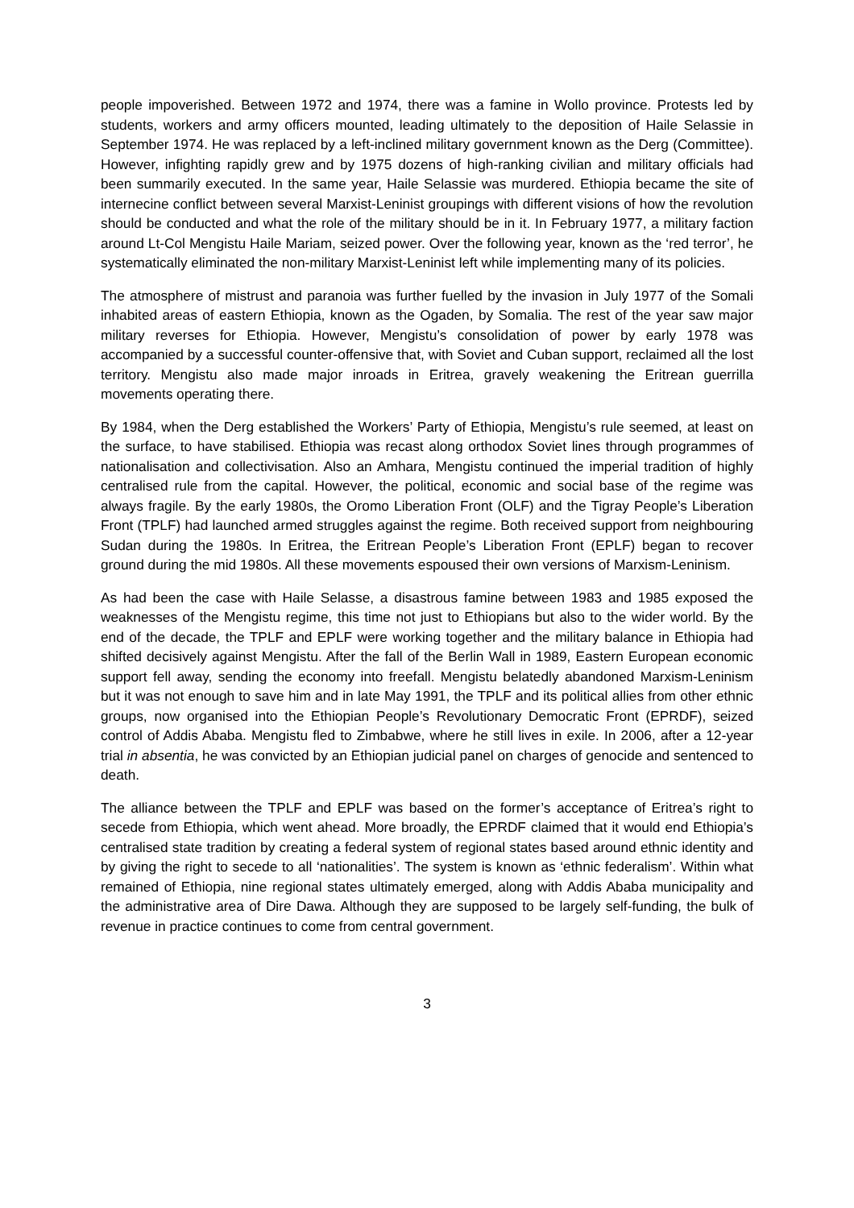people impoverished. Between 1972 and 1974, there was a famine in Wollo province. Protests led by students, workers and army officers mounted, leading ultimately to the deposition of Haile Selassie in September 1974. He was replaced by a left-inclined military government known as the Derg (Committee). However, infighting rapidly grew and by 1975 dozens of high-ranking civilian and military officials had been summarily executed. In the same year, Haile Selassie was murdered. Ethiopia became the site of internecine conflict between several Marxist-Leninist groupings with different visions of how the revolution should be conducted and what the role of the military should be in it. In February 1977, a military faction around Lt-Col Mengistu Haile Mariam, seized power. Over the following year, known as the ‘red terror’, he systematically eliminated the non-military Marxist-Leninist left while implementing many of its policies.
The atmosphere of mistrust and paranoia was further fuelled by the invasion in July 1977 of the Somali inhabited areas of eastern Ethiopia, known as the Ogaden, by Somalia. The rest of the year saw major military reverses for Ethiopia. However, Mengistu’s consolidation of power by early 1978 was accompanied by a successful counter-offensive that, with Soviet and Cuban support, reclaimed all the lost territory. Mengistu also made major inroads in Eritrea, gravely weakening the Eritrean guerrilla movements operating there.
By 1984, when the Derg established the Workers’ Party of Ethiopia, Mengistu’s rule seemed, at least on the surface, to have stabilised. Ethiopia was recast along orthodox Soviet lines through programmes of nationalisation and collectivisation. Also an Amhara, Mengistu continued the imperial tradition of highly centralised rule from the capital. However, the political, economic and social base of the regime was always fragile. By the early 1980s, the Oromo Liberation Front (OLF) and the Tigray People’s Liberation Front (TPLF) had launched armed struggles against the regime. Both received support from neighbouring Sudan during the 1980s. In Eritrea, the Eritrean People’s Liberation Front (EPLF) began to recover ground during the mid 1980s. All these movements espoused their own versions of Marxism-Leninism.
As had been the case with Haile Selasse, a disastrous famine between 1983 and 1985 exposed the weaknesses of the Mengistu regime, this time not just to Ethiopians but also to the wider world. By the end of the decade, the TPLF and EPLF were working together and the military balance in Ethiopia had shifted decisively against Mengistu. After the fall of the Berlin Wall in 1989, Eastern European economic support fell away, sending the economy into freefall. Mengistu belatedly abandoned Marxism-Leninism but it was not enough to save him and in late May 1991, the TPLF and its political allies from other ethnic groups, now organised into the Ethiopian People’s Revolutionary Democratic Front (EPRDF), seized control of Addis Ababa. Mengistu fled to Zimbabwe, where he still lives in exile. In 2006, after a 12-year trial in absentia, he was convicted by an Ethiopian judicial panel on charges of genocide and sentenced to death.
The alliance between the TPLF and EPLF was based on the former’s acceptance of Eritrea’s right to secede from Ethiopia, which went ahead. More broadly, the EPRDF claimed that it would end Ethiopia’s centralised state tradition by creating a federal system of regional states based around ethnic identity and by giving the right to secede to all ‘nationalities’. The system is known as ‘ethnic federalism’. Within what remained of Ethiopia, nine regional states ultimately emerged, along with Addis Ababa municipality and the administrative area of Dire Dawa. Although they are supposed to be largely self-funding, the bulk of revenue in practice continues to come from central government.
3